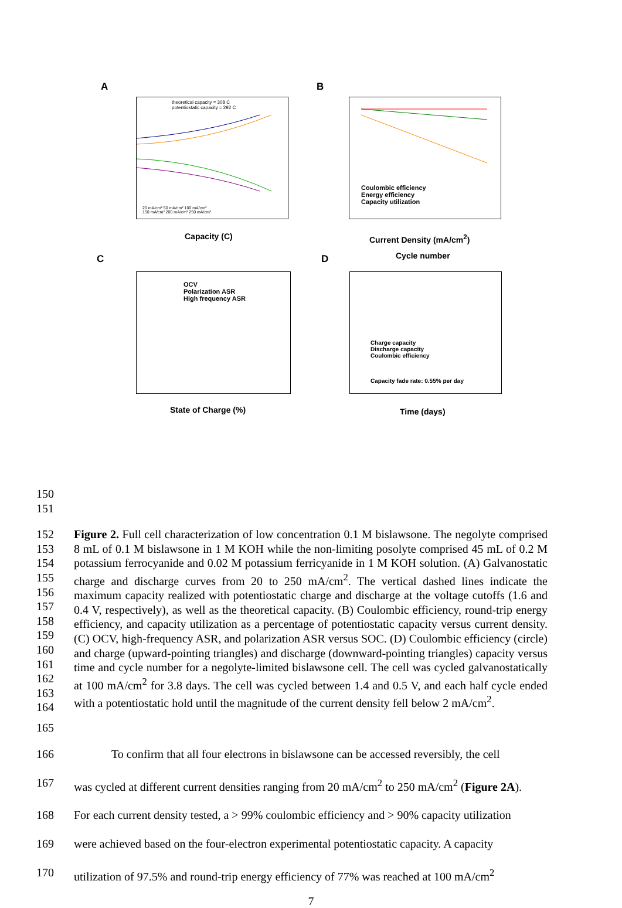A
theoretical capacity = 308 C
potentiostatic capacity = 292 C
20 mA/cm² 50 mA/cm² 100 mA/cm²
150 mA/cm² 200 mA/cm² 250 mA/cm²
Capacity (C)
B
Coulombic efficiency
Energy efficiency
Capacity utilization
Current Density (mA/cm<sup>2</sup>)
C
OCV
Polarization ASR
High frequency ASR
State of Charge (%)
D Cycle number
Charge capacity
Discharge capacity
Coulombic efficiency
Capacity fade rate: 0.55% per day
Time (days)
150
151
152
153
154
155
156
157
158
159
160
161
162
163
164
Figure 2. Full cell characterization of low concentration 0.1 M bislawsone. The negolyte comprised 8 mL of 0.1 M bislawsone in 1 M KOH while the non-limiting posolyte comprised 45 mL of 0.2 M potassium ferrocyanide and 0.02 M potassium ferricyanide in 1 M KOH solution. (A) Galvanostatic charge and discharge curves from 20 to 250 mA/cm<sup>2</sup>. The vertical dashed lines indicate the maximum capacity realized with potentiostatic charge and discharge at the voltage cutoffs (1.6 and 0.4 V, respectively), as well as the theoretical capacity. (B) Coulombic efficiency, round-trip energy efficiency, and capacity utilization as a percentage of potentiostatic capacity versus current density. (C) OCV, high-frequency ASR, and polarization ASR versus SOC. (D) Coulombic efficiency (circle) and charge (upward-pointing triangles) and discharge (downward-pointing triangles) capacity versus time and cycle number for a negolyte-limited bislawsone cell. The cell was cycled galvanostatically at 100 mA/cm<sup>2</sup> for 3.8 days. The cell was cycled between 1.4 and 0.5 V, and each half cycle ended with a potentiostatic hold until the magnitude of the current density fell below 2 mA/cm<sup>2</sup>.
165
166 To confirm that all four electrons in bislawsone can be accessed reversibly, the cell
167 was cycled at different current densities ranging from 20 mA/cm<sup>2</sup> to 250 mA/cm<sup>2</sup> (Figure 2A).
168 For each current density tested, a > 99% coulombic efficiency and > 90% capacity utilization
169 were achieved based on the four-electron experimental potentiostatic capacity. A capacity
170 utilization of 97.5% and round-trip energy efficiency of 77% was reached at 100 mA/cm<sup>2</sup>
7